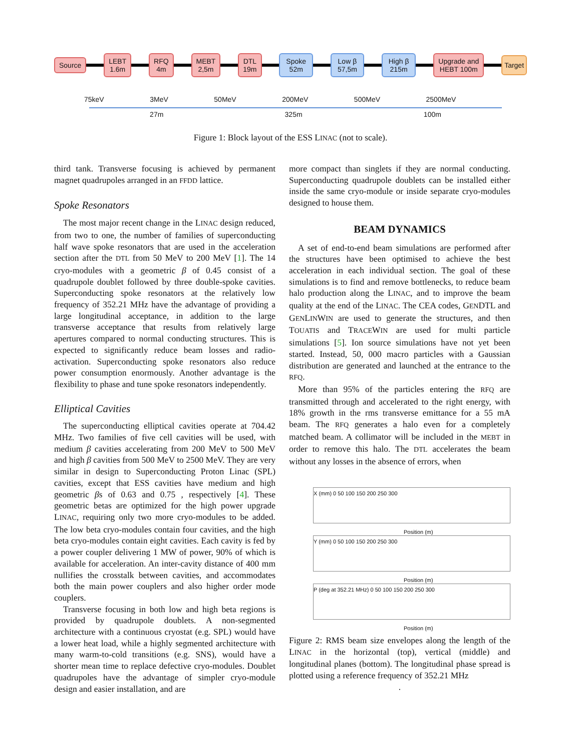Source
LEBT
1.6m
RFQ
4m
MEBT
2,5m
DTL
19m
Spoke
52m
Low β
57,5m
High β
215m
Upgrade and
HEBT 100m
Target
75keV 3MeV 50MeV 200MeV 500MeV 2500MeV
27m 325m 100m
Figure 1: Block layout of the ESS LINAC (not to scale).
third tank. Transverse focusing is achieved by permanent magnet quadrupoles arranged in an FFDD lattice.
Spoke Resonators
The most major recent change in the LINAC design reduced, from two to one, the number of families of superconducting half wave spoke resonators that are used in the acceleration section after the DTL from 50 MeV to 200 MeV [1]. The 14 cryo-modules with a geometric β of 0.45 consist of a quadrupole doublet followed by three double-spoke cavities. Superconducting spoke resonators at the relatively low frequency of 352.21 MHz have the advantage of providing a large longitudinal acceptance, in addition to the large transverse acceptance that results from relatively large apertures compared to normal conducting structures. This is expected to significantly reduce beam losses and radio-activation. Superconducting spoke resonators also reduce power consumption enormously. Another advantage is the flexibility to phase and tune spoke resonators independently.
Elliptical Cavities
The superconducting elliptical cavities operate at 704.42 MHz. Two families of five cell cavities will be used, with medium β cavities accelerating from 200 MeV to 500 MeV and high β cavities from 500 MeV to 2500 MeV. They are very similar in design to Superconducting Proton Linac (SPL) cavities, except that ESS cavities have medium and high geometric βs of 0.63 and 0.75 , respectively [4]. These geometric betas are optimized for the high power upgrade LINAC, requiring only two more cryo-modules to be added. The low beta cryo-modules contain four cavities, and the high beta cryo-modules contain eight cavities. Each cavity is fed by a power coupler delivering 1 MW of power, 90% of which is available for acceleration. An inter-cavity distance of 400 mm nullifies the crosstalk between cavities, and accommodates both the main power couplers and also higher order mode couplers.
Transverse focusing in both low and high beta regions is provided by quadrupole doublets. A non-segmented architecture with a continuous cryostat (e.g. SPL) would have a lower heat load, while a highly segmented architecture with many warm-to-cold transitions (e.g. SNS), would have a shorter mean time to replace defective cryo-modules. Doublet quadrupoles have the advantage of simpler cryo-module design and easier installation, and are
more compact than singlets if they are normal conducting. Superconducting quadrupole doublets can be installed either inside the same cryo-module or inside separate cryo-modules designed to house them.
BEAM DYNAMICS
A set of end-to-end beam simulations are performed after the structures have been optimised to achieve the best acceleration in each individual section. The goal of these simulations is to find and remove bottlenecks, to reduce beam halo production along the LINAC, and to improve the beam quality at the end of the LINAC. The CEA codes, GENDTL and GENLINWIN are used to generate the structures, and then TOUATIS and TRACEWIN are used for multi particle simulations [5]. Ion source simulations have not yet been started. Instead, 50, 000 macro particles with a Gaussian distribution are generated and launched at the entrance to the RFQ.
More than 95% of the particles entering the RFQ are transmitted through and accelerated to the right energy, with 18% growth in the rms transverse emittance for a 55 mA beam. The RFQ generates a halo even for a completely matched beam. A collimator will be included in the MEBT in order to remove this halo. The DTL accelerates the beam without any losses in the absence of errors, when
X (mm) 0 50 100 150 200 250 300
Position (m)
Y (mm) 0 50 100 150 200 250 300
Position (m)
P (deg at 352.21 MHz) 0 50 100 150 200 250 300
Position (m)
Figure 2: RMS beam size envelopes along the length of the LINAC in the horizontal (top), vertical (middle) and longitudinal planes (bottom). The longitudinal phase spread is plotted using a reference frequency of 352.21 MHz
.